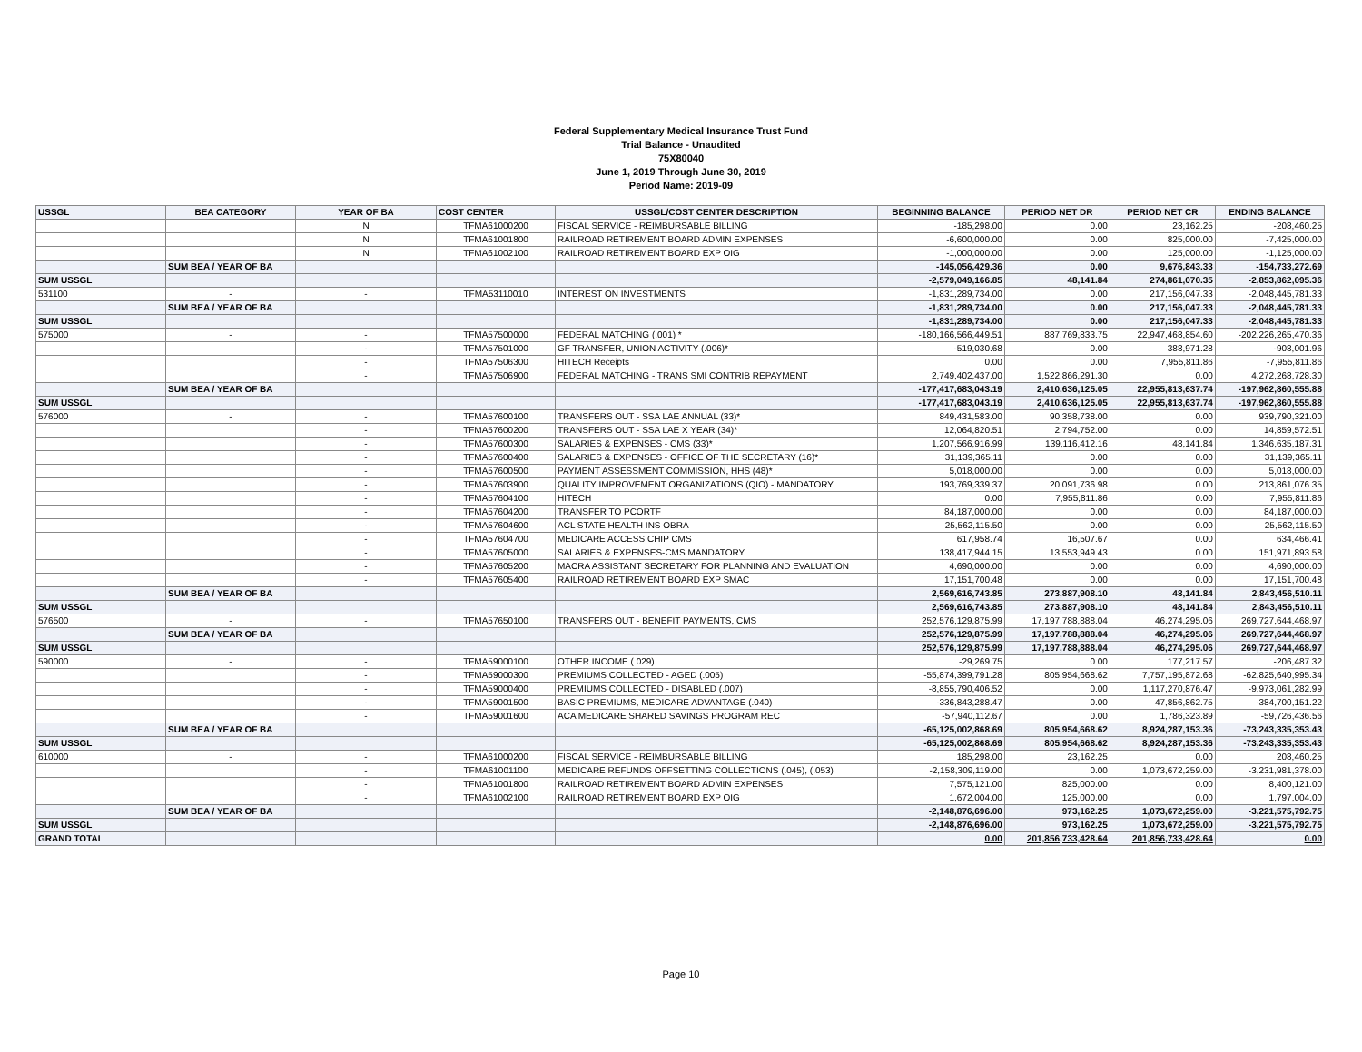Federal Supplementary Medical Insurance Trust Fund
Trial Balance - Unaudited
75X80040
June 1, 2019 Through June 30, 2019
Period Name: 2019-09
| USSGL | BEA CATEGORY | YEAR OF BA | COST CENTER | USSGL/COST CENTER DESCRIPTION | BEGINNING BALANCE | PERIOD NET DR | PERIOD NET CR | ENDING BALANCE |
| --- | --- | --- | --- | --- | --- | --- | --- | --- |
| | | N | TFMA61000200 | FISCAL SERVICE - REIMBURSABLE BILLING | -185,298.00 | 0.00 | 23,162.25 | -208,460.25 |
| | | N | TFMA61001800 | RAILROAD RETIREMENT BOARD ADMIN EXPENSES | -6,600,000.00 | 0.00 | 825,000.00 | -7,425,000.00 |
| | | N | TFMA61002100 | RAILROAD RETIREMENT BOARD EXP OIG | -1,000,000.00 | 0.00 | 125,000.00 | -1,125,000.00 |
| | SUM BEA / YEAR OF BA | | | | -145,056,429.36 | 0.00 | 9,676,843.33 | -154,733,272.69 |
| SUM USSGL | | | | | -2,579,049,166.85 | 48,141.84 | 274,861,070.35 | -2,853,862,095.36 |
| 531100 | - | - | TFMA53110010 | INTEREST ON INVESTMENTS | -1,831,289,734.00 | 0.00 | 217,156,047.33 | -2,048,445,781.33 |
| | SUM BEA / YEAR OF BA | | | | -1,831,289,734.00 | 0.00 | 217,156,047.33 | -2,048,445,781.33 |
| SUM USSGL | | | | | -1,831,289,734.00 | 0.00 | 217,156,047.33 | -2,048,445,781.33 |
| 575000 | - | - | TFMA57500000 | FEDERAL MATCHING (.001) * | -180,166,566,449.51 | 887,769,833.75 | 22,947,468,854.60 | -202,226,265,470.36 |
| | | - | TFMA57501000 | GF TRANSFER, UNION ACTIVITY (.006)* | -519,030.68 | 0.00 | 388,971.28 | -908,001.96 |
| | | - | TFMA57506300 | HITECH Receipts | 0.00 | 0.00 | 7,955,811.86 | -7,955,811.86 |
| | | - | TFMA57506900 | FEDERAL MATCHING - TRANS SMI CONTRIB REPAYMENT | 2,749,402,437.00 | 1,522,866,291.30 | 0.00 | 4,272,268,728.30 |
| | SUM BEA / YEAR OF BA | | | | -177,417,683,043.19 | 2,410,636,125.05 | 22,955,813,637.74 | -197,962,860,555.88 |
| SUM USSGL | | | | | -177,417,683,043.19 | 2,410,636,125.05 | 22,955,813,637.74 | -197,962,860,555.88 |
| 576000 | - | - | TFMA57600100 | TRANSFERS OUT - SSA LAE ANNUAL (33)* | 849,431,583.00 | 90,358,738.00 | 0.00 | 939,790,321.00 |
| | | - | TFMA57600200 | TRANSFERS OUT - SSA LAE X YEAR (34)* | 12,064,820.51 | 2,794,752.00 | 0.00 | 14,859,572.51 |
| | | - | TFMA57600300 | SALARIES & EXPENSES - CMS (33)* | 1,207,566,916.99 | 139,116,412.16 | 48,141.84 | 1,346,635,187.31 |
| | | - | TFMA57600400 | SALARIES & EXPENSES - OFFICE OF THE SECRETARY (16)* | 31,139,365.11 | 0.00 | 0.00 | 31,139,365.11 |
| | | - | TFMA57600500 | PAYMENT ASSESSMENT COMMISSION, HHS (48)* | 5,018,000.00 | 0.00 | 0.00 | 5,018,000.00 |
| | | - | TFMA57603900 | QUALITY IMPROVEMENT ORGANIZATIONS (QIO) - MANDATORY | 193,769,339.37 | 20,091,736.98 | 0.00 | 213,861,076.35 |
| | | - | TFMA57604100 | HITECH | 0.00 | 7,955,811.86 | 0.00 | 7,955,811.86 |
| | | - | TFMA57604200 | TRANSFER TO PCORTF | 84,187,000.00 | 0.00 | 0.00 | 84,187,000.00 |
| | | - | TFMA57604600 | ACL STATE HEALTH INS OBRA | 25,562,115.50 | 0.00 | 0.00 | 25,562,115.50 |
| | | - | TFMA57604700 | MEDICARE ACCESS CHIP CMS | 617,958.74 | 16,507.67 | 0.00 | 634,466.41 |
| | | - | TFMA57605000 | SALARIES & EXPENSES-CMS MANDATORY | 138,417,944.15 | 13,553,949.43 | 0.00 | 151,971,893.58 |
| | | - | TFMA57605200 | MACRA ASSISTANT SECRETARY FOR PLANNING AND EVALUATION | 4,690,000.00 | 0.00 | 0.00 | 4,690,000.00 |
| | | - | TFMA57605400 | RAILROAD RETIREMENT BOARD EXP SMAC | 17,151,700.48 | 0.00 | 0.00 | 17,151,700.48 |
| | SUM BEA / YEAR OF BA | | | | 2,569,616,743.85 | 273,887,908.10 | 48,141.84 | 2,843,456,510.11 |
| SUM USSGL | | | | | 2,569,616,743.85 | 273,887,908.10 | 48,141.84 | 2,843,456,510.11 |
| 576500 | - | - | TFMA57650100 | TRANSFERS OUT - BENEFIT PAYMENTS, CMS | 252,576,129,875.99 | 17,197,788,888.04 | 46,274,295.06 | 269,727,644,468.97 |
| | SUM BEA / YEAR OF BA | | | | 252,576,129,875.99 | 17,197,788,888.04 | 46,274,295.06 | 269,727,644,468.97 |
| SUM USSGL | | | | | 252,576,129,875.99 | 17,197,788,888.04 | 46,274,295.06 | 269,727,644,468.97 |
| 590000 | - | - | TFMA59000100 | OTHER INCOME (.029) | -29,269.75 | 0.00 | 177,217.57 | -206,487.32 |
| | | - | TFMA59000300 | PREMIUMS COLLECTED - AGED (.005) | -55,874,399,791.28 | 805,954,668.62 | 7,757,195,872.68 | -62,825,640,995.34 |
| | | - | TFMA59000400 | PREMIUMS COLLECTED - DISABLED (.007) | -8,855,790,406.52 | 0.00 | 1,117,270,876.47 | -9,973,061,282.99 |
| | | - | TFMA59001500 | BASIC PREMIUMS, MEDICARE ADVANTAGE (.040) | -336,843,288.47 | 0.00 | 47,856,862.75 | -384,700,151.22 |
| | | - | TFMA59001600 | ACA MEDICARE SHARED SAVINGS PROGRAM REC | -57,940,112.67 | 0.00 | 1,786,323.89 | -59,726,436.56 |
| | SUM BEA / YEAR OF BA | | | | -65,125,002,868.69 | 805,954,668.62 | 8,924,287,153.36 | -73,243,335,353.43 |
| SUM USSGL | | | | | -65,125,002,868.69 | 805,954,668.62 | 8,924,287,153.36 | -73,243,335,353.43 |
| 610000 | - | - | TFMA61000200 | FISCAL SERVICE - REIMBURSABLE BILLING | 185,298.00 | 23,162.25 | 0.00 | 208,460.25 |
| | | - | TFMA61001100 | MEDICARE REFUNDS OFFSETTING COLLECTIONS (.045), (.053) | -2,158,309,119.00 | 0.00 | 1,073,672,259.00 | -3,231,981,378.00 |
| | | - | TFMA61001800 | RAILROAD RETIREMENT BOARD ADMIN EXPENSES | 7,575,121.00 | 825,000.00 | 0.00 | 8,400,121.00 |
| | | - | TFMA61002100 | RAILROAD RETIREMENT BOARD EXP OIG | 1,672,004.00 | 125,000.00 | 0.00 | 1,797,004.00 |
| | SUM BEA / YEAR OF BA | | | | -2,148,876,696.00 | 973,162.25 | 1,073,672,259.00 | -3,221,575,792.75 |
| SUM USSGL | | | | | -2,148,876,696.00 | 973,162.25 | 1,073,672,259.00 | -3,221,575,792.75 |
| GRAND TOTAL | | | | | 0.00 | 201,856,733,428.64 | 201,856,733,428.64 | 0.00 |
Page 10